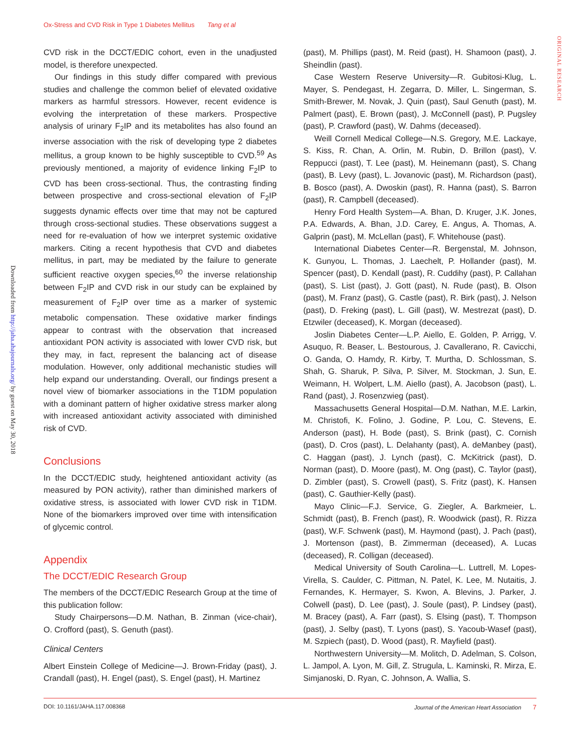Ox-Stress and CVD Risk in Type 1 Diabetes Mellitus Tang et al
Downloaded from http://jaha.ahajournals.org/ by guest on May 30, 2018
ORIGINAL RESEARCH
CVD risk in the DCCT/EDIC cohort, even in the unadjusted model, is therefore unexpected.
Our findings in this study differ compared with previous studies and challenge the common belief of elevated oxidative markers as harmful stressors. However, recent evidence is evolving the interpretation of these markers. Prospective analysis of urinary F<sub>2</sub>IP and its metabolites has also found an inverse association with the risk of developing type 2 diabetes mellitus, a group known to be highly susceptible to CVD.<sup>59</sup> As previously mentioned, a majority of evidence linking F<sub>2</sub>IP to CVD has been cross-sectional. Thus, the contrasting finding between prospective and cross-sectional elevation of F<sub>2</sub>IP suggests dynamic effects over time that may not be captured through cross-sectional studies. These observations suggest a need for re-evaluation of how we interpret systemic oxidative markers. Citing a recent hypothesis that CVD and diabetes mellitus, in part, may be mediated by the failure to generate sufficient reactive oxygen species,<sup>60</sup> the inverse relationship between F<sub>2</sub>IP and CVD risk in our study can be explained by measurement of F<sub>2</sub>IP over time as a marker of systemic metabolic compensation. These oxidative marker findings appear to contrast with the observation that increased antioxidant PON activity is associated with lower CVD risk, but they may, in fact, represent the balancing act of disease modulation. However, only additional mechanistic studies will help expand our understanding. Overall, our findings present a novel view of biomarker associations in the T1DM population with a dominant pattern of higher oxidative stress marker along with increased antioxidant activity associated with diminished risk of CVD.
Conclusions
In the DCCT/EDIC study, heightened antioxidant activity (as measured by PON activity), rather than diminished markers of oxidative stress, is associated with lower CVD risk in T1DM. None of the biomarkers improved over time with intensification of glycemic control.
Appendix
The DCCT/EDIC Research Group
The members of the DCCT/EDIC Research Group at the time of this publication follow:
Study Chairpersons—D.M. Nathan, B. Zinman (vice-chair), O. Crofford (past), S. Genuth (past).
Clinical Centers
Albert Einstein College of Medicine—J. Brown-Friday (past), J. Crandall (past), H. Engel (past), S. Engel (past), H. Martinez
(past), M. Phillips (past), M. Reid (past), H. Shamoon (past), J. Sheindlin (past).
Case Western Reserve University—R. Gubitosi-Klug, L. Mayer, S. Pendegast, H. Zegarra, D. Miller, L. Singerman, S. Smith-Brewer, M. Novak, J. Quin (past), Saul Genuth (past), M. Palmert (past), E. Brown (past), J. McConnell (past), P. Pugsley (past), P. Crawford (past), W. Dahms (deceased).
Weill Cornell Medical College—N.S. Gregory, M.E. Lackaye, S. Kiss, R. Chan, A. Orlin, M. Rubin, D. Brillon (past), V. Reppucci (past), T. Lee (past), M. Heinemann (past), S. Chang (past), B. Levy (past), L. Jovanovic (past), M. Richardson (past), B. Bosco (past), A. Dwoskin (past), R. Hanna (past), S. Barron (past), R. Campbell (deceased).
Henry Ford Health System—A. Bhan, D. Kruger, J.K. Jones, P.A. Edwards, A. Bhan, J.D. Carey, E. Angus, A. Thomas, A. Galprin (past), M. McLellan (past), F. Whitehouse (past).
International Diabetes Center—R. Bergenstal, M. Johnson, K. Gunyou, L. Thomas, J. Laechelt, P. Hollander (past), M. Spencer (past), D. Kendall (past), R. Cuddihy (past), P. Callahan (past), S. List (past), J. Gott (past), N. Rude (past), B. Olson (past), M. Franz (past), G. Castle (past), R. Birk (past), J. Nelson (past), D. Freking (past), L. Gill (past), W. Mestrezat (past), D. Etzwiler (deceased), K. Morgan (deceased).
Joslin Diabetes Center—L.P. Aiello, E. Golden, P. Arrigg, V. Asuquo, R. Beaser, L. Bestourous, J. Cavallerano, R. Cavicchi, O. Ganda, O. Hamdy, R. Kirby, T. Murtha, D. Schlossman, S. Shah, G. Sharuk, P. Silva, P. Silver, M. Stockman, J. Sun, E. Weimann, H. Wolpert, L.M. Aiello (past), A. Jacobson (past), L. Rand (past), J. Rosenzwieg (past).
Massachusetts General Hospital—D.M. Nathan, M.E. Larkin, M. Christofi, K. Folino, J. Godine, P. Lou, C. Stevens, E. Anderson (past), H. Bode (past), S. Brink (past), C. Cornish (past), D. Cros (past), L. Delahanty (past), A. deManbey (past), C. Haggan (past), J. Lynch (past), C. McKitrick (past), D. Norman (past), D. Moore (past), M. Ong (past), C. Taylor (past), D. Zimbler (past), S. Crowell (past), S. Fritz (past), K. Hansen (past), C. Gauthier-Kelly (past).
Mayo Clinic—F.J. Service, G. Ziegler, A. Barkmeier, L. Schmidt (past), B. French (past), R. Woodwick (past), R. Rizza (past), W.F. Schwenk (past), M. Haymond (past), J. Pach (past), J. Mortenson (past), B. Zimmerman (deceased), A. Lucas (deceased), R. Colligan (deceased).
Medical University of South Carolina—L. Luttrell, M. Lopes-Virella, S. Caulder, C. Pittman, N. Patel, K. Lee, M. Nutaitis, J. Fernandes, K. Hermayer, S. Kwon, A. Blevins, J. Parker, J. Colwell (past), D. Lee (past), J. Soule (past), P. Lindsey (past), M. Bracey (past), A. Farr (past), S. Elsing (past), T. Thompson (past), J. Selby (past), T. Lyons (past), S. Yacoub-Wasef (past), M. Szpiech (past), D. Wood (past), R. Mayfield (past).
Northwestern University—M. Molitch, D. Adelman, S. Colson, L. Jampol, A. Lyon, M. Gill, Z. Strugula, L. Kaminski, R. Mirza, E. Simjanoski, D. Ryan, C. Johnson, A. Wallia, S.
DOI: 10.1161/JAHA.117.008368 Journal of the American Heart Association 7